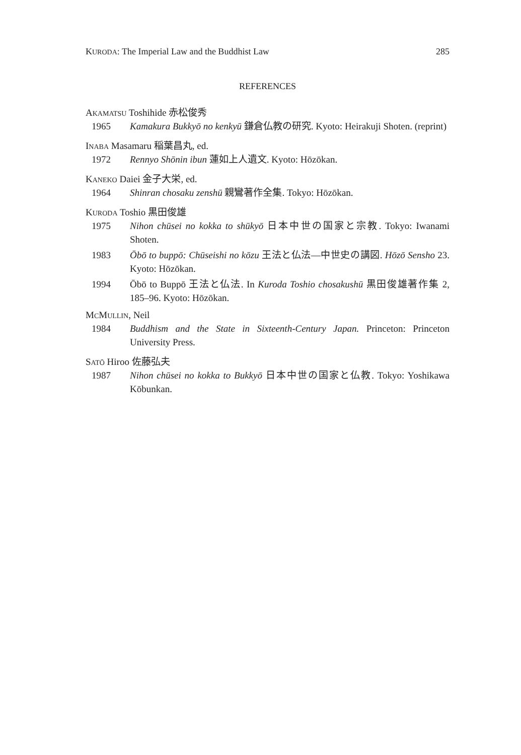KURODA: The Imperial Law and the Buddhist Law 285
REFERENCES
AKAMATSU Toshihide 赤松俊秀
1965 Kamakura Bukkyō no kenkyū 鎌倉仏教の研究. Kyoto: Heirakuji Shoten. (reprint)
INABA Masamaru 稲葉昌丸, ed.
1972 Rennyo Shōnin ibun 蓮如上人遺文. Kyoto: Hōzōkan.
KANEKO Daiei 金子大栄, ed.
1964 Shinran chosaku zenshū 親鸞著作全集. Tokyo: Hōzōkan.
KURODA Toshio 黒田俊雄
1975 Nihon chūsei no kokka to shūkyō 日本中世の国家と宗教. Tokyo: Iwanami Shoten.
1983 Ōbō to buppō: Chūseishi no kōzu 王法と仏法—中世史の講図. Hōzō Sensho 23. Kyoto: Hōzōkan.
1994 Ōbō to Buppō 王法と仏法. In Kuroda Toshio chosakushū 黒田俊雄著作集 2, 185–96. Kyoto: Hōzōkan.
MCMULLIN, Neil
1984 Buddhism and the State in Sixteenth-Century Japan. Princeton: Princeton University Press.
SATŌ Hiroo 佐藤弘夫
1987 Nihon chūsei no kokka to Bukkyō 日本中世の国家と仏教. Tokyo: Yoshikawa Kōbunkan.